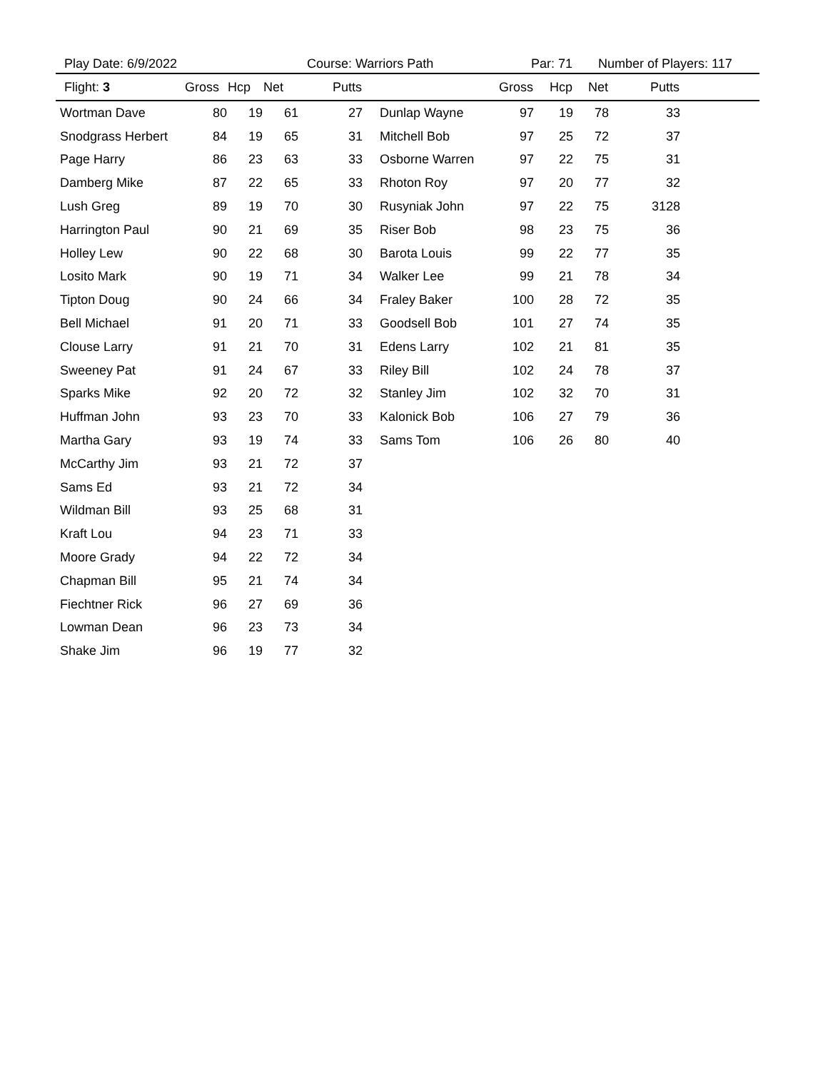Play Date: 6/9/2022 Course: Warriors Path Par: 71 Number of Players: 117
| Flight: 3 | Gross | Hcp | Net | Putts | | Gross | Hcp | Net | Putts | |
| --- | --- | --- | --- | --- | --- | --- | --- | --- | --- | --- |
| Wortman Dave | 80 | 19 | 61 | 27 | Dunlap Wayne | 97 | 19 | 78 | 33 | |
| Snodgrass Herbert | 84 | 19 | 65 | 31 | Mitchell Bob | 97 | 25 | 72 | 37 | |
| Page Harry | 86 | 23 | 63 | 33 | Osborne Warren | 97 | 22 | 75 | 31 | |
| Damberg Mike | 87 | 22 | 65 | 33 | Rhoton Roy | 97 | 20 | 77 | 32 | |
| Lush Greg | 89 | 19 | 70 | 30 | Rusyniak John | 97 | 22 | 75 | 3128 | |
| Harrington Paul | 90 | 21 | 69 | 35 | Riser Bob | 98 | 23 | 75 | 36 | |
| Holley Lew | 90 | 22 | 68 | 30 | Barota Louis | 99 | 22 | 77 | 35 | |
| Losito Mark | 90 | 19 | 71 | 34 | Walker Lee | 99 | 21 | 78 | 34 | |
| Tipton Doug | 90 | 24 | 66 | 34 | Fraley Baker | 100 | 28 | 72 | 35 | |
| Bell Michael | 91 | 20 | 71 | 33 | Goodsell Bob | 101 | 27 | 74 | 35 | |
| Clouse Larry | 91 | 21 | 70 | 31 | Edens Larry | 102 | 21 | 81 | 35 | |
| Sweeney Pat | 91 | 24 | 67 | 33 | Riley Bill | 102 | 24 | 78 | 37 | |
| Sparks Mike | 92 | 20 | 72 | 32 | Stanley Jim | 102 | 32 | 70 | 31 | |
| Huffman John | 93 | 23 | 70 | 33 | Kalonick Bob | 106 | 27 | 79 | 36 | |
| Martha Gary | 93 | 19 | 74 | 33 | Sams Tom | 106 | 26 | 80 | 40 | |
| McCarthy Jim | 93 | 21 | 72 | 37 | | | | | | |
| Sams Ed | 93 | 21 | 72 | 34 | | | | | | |
| Wildman Bill | 93 | 25 | 68 | 31 | | | | | | |
| Kraft Lou | 94 | 23 | 71 | 33 | | | | | | |
| Moore Grady | 94 | 22 | 72 | 34 | | | | | | |
| Chapman Bill | 95 | 21 | 74 | 34 | | | | | | |
| Fiechtner Rick | 96 | 27 | 69 | 36 | | | | | | |
| Lowman Dean | 96 | 23 | 73 | 34 | | | | | | |
| Shake Jim | 96 | 19 | 77 | 32 | | | | | | |